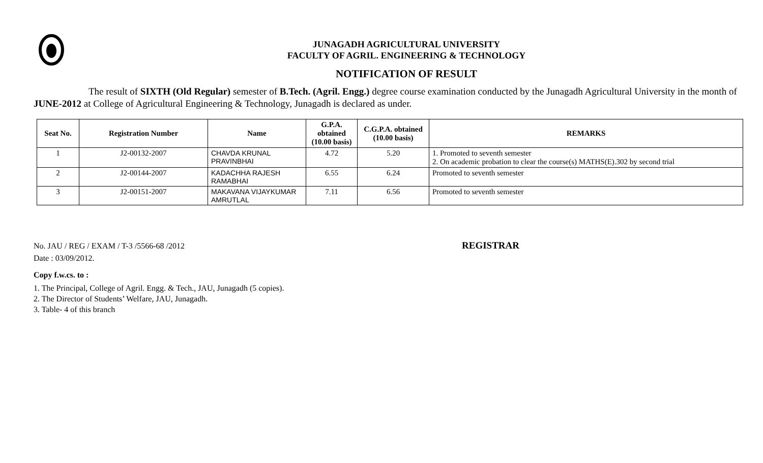JUNAGADH AGRICULTURAL UNIVERSITY
FACULTY OF AGRIL. ENGINEERING & TECHNOLOGY
NOTIFICATION OF RESULT
The result of SIXTH (Old Regular) semester of B.Tech. (Agril. Engg.) degree course examination conducted by the Junagadh Agricultural University in the month of JUNE-2012 at College of Agricultural Engineering & Technology, Junagadh is declared as under.
| Seat No. | Registration Number | Name | G.P.A. obtained (10.00 basis) | C.G.P.A. obtained (10.00 basis) | REMARKS |
| --- | --- | --- | --- | --- | --- |
| 1 | J2-00132-2007 | CHAVDA KRUNAL PRAVINBHAI | 4.72 | 5.20 | 1. Promoted to seventh semester 2. On academic probation to clear the course(s) MATHS(E).302 by second trial |
| 2 | J2-00144-2007 | KADACHHA RAJESH RAMABHAI | 6.55 | 6.24 | Promoted to seventh semester |
| 3 | J2-00151-2007 | MAKAVANA VIJAYKUMAR AMRUTLAL | 7.11 | 6.56 | Promoted to seventh semester |
No. JAU / REG / EXAM / T-3 /5566-68 /2012
Date : 03/09/2012.
REGISTRAR
Copy f.w.cs. to :
1. The Principal, College of Agril. Engg. & Tech., JAU, Junagadh (5 copies).
2. The Director of Students’ Welfare, JAU, Junagadh.
3. Table- 4 of this branch